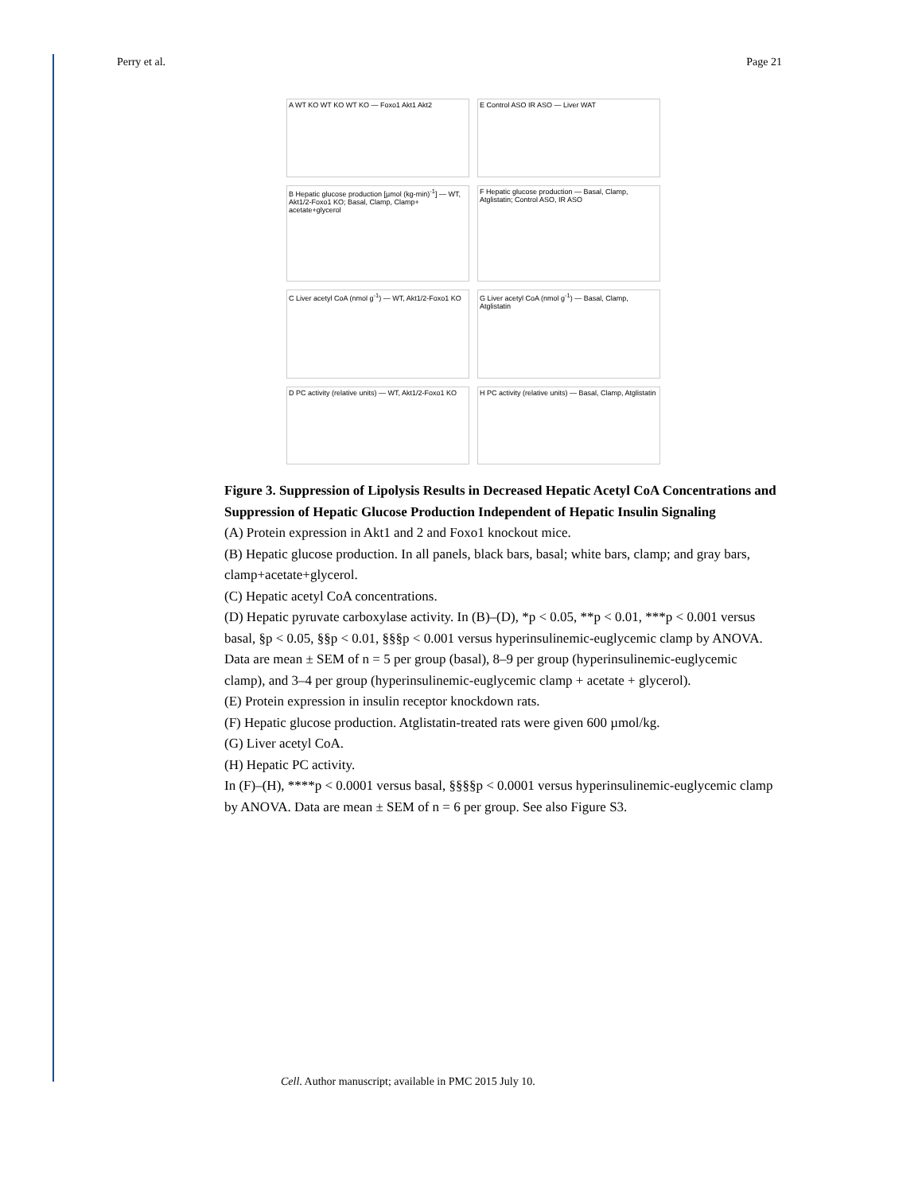Perry et al. Page 21
A WT KO WT KO WT KO — Foxo1 Akt1 Akt2
E Control ASO IR ASO — Liver WAT
B Hepatic glucose production [µmol (kg-min)<sup>-1</sup>] — WT, Akt1/2-Foxo1 KO; Basal, Clamp, Clamp+ acetate+glycerol
F Hepatic glucose production — Basal, Clamp, Atglistatin; Control ASO, IR ASO
C Liver acetyl CoA (nmol g<sup>-1</sup>) — WT, Akt1/2-Foxo1 KO
G Liver acetyl CoA (nmol g<sup>-1</sup>) — Basal, Clamp, Atglistatin
D PC activity (relative units) — WT, Akt1/2-Foxo1 KO
H PC activity (relative units) — Basal, Clamp, Atglistatin
Figure 3. Suppression of Lipolysis Results in Decreased Hepatic Acetyl CoA Concentrations and Suppression of Hepatic Glucose Production Independent of Hepatic Insulin Signaling
(A) Protein expression in Akt1 and 2 and Foxo1 knockout mice.
(B) Hepatic glucose production. In all panels, black bars, basal; white bars, clamp; and gray bars, clamp+acetate+glycerol.
(C) Hepatic acetyl CoA concentrations.
(D) Hepatic pyruvate carboxylase activity. In (B)–(D), *p < 0.05, **p < 0.01, ***p < 0.001 versus basal, §p < 0.05, §§p < 0.01, §§§p < 0.001 versus hyperinsulinemic-euglycemic clamp by ANOVA. Data are mean ± SEM of n = 5 per group (basal), 8–9 per group (hyperinsulinemic-euglycemic clamp), and 3–4 per group (hyperinsulinemic-euglycemic clamp + acetate + glycerol).
(E) Protein expression in insulin receptor knockdown rats.
(F) Hepatic glucose production. Atglistatin-treated rats were given 600 µmol/kg.
(G) Liver acetyl CoA.
(H) Hepatic PC activity.
In (F)–(H), ****p < 0.0001 versus basal, §§§§p < 0.0001 versus hyperinsulinemic-euglycemic clamp by ANOVA. Data are mean ± SEM of n = 6 per group. See also Figure S3.
Cell. Author manuscript; available in PMC 2015 July 10.